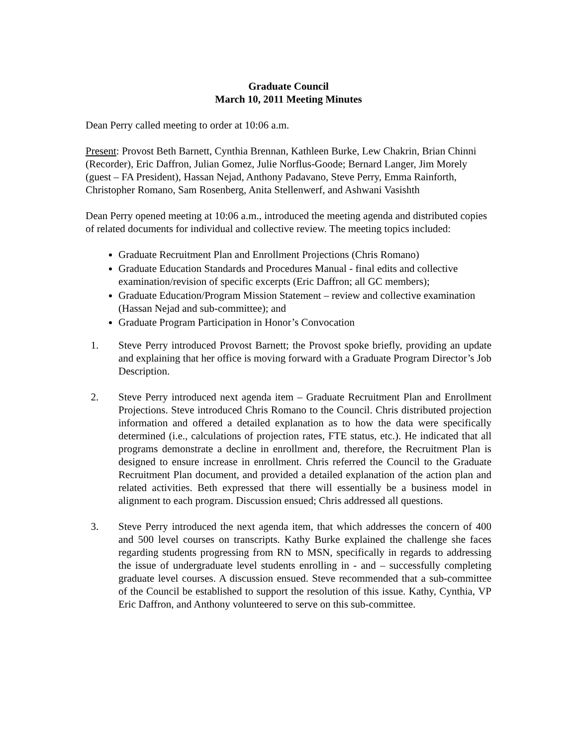Graduate Council
March 10, 2011 Meeting Minutes
Dean Perry called meeting to order at 10:06 a.m.
Present: Provost Beth Barnett, Cynthia Brennan, Kathleen Burke, Lew Chakrin, Brian Chinni (Recorder), Eric Daffron, Julian Gomez, Julie Norflus-Goode; Bernard Langer, Jim Morely (guest – FA President), Hassan Nejad, Anthony Padavano, Steve Perry, Emma Rainforth, Christopher Romano, Sam Rosenberg, Anita Stellenwerf, and Ashwani Vasishth
Dean Perry opened meeting at 10:06 a.m., introduced the meeting agenda and distributed copies of related documents for individual and collective review. The meeting topics included:
Graduate Recruitment Plan and Enrollment Projections (Chris Romano)
Graduate Education Standards and Procedures Manual - final edits and collective examination/revision of specific excerpts (Eric Daffron; all GC members);
Graduate Education/Program Mission Statement – review and collective examination (Hassan Nejad and sub-committee); and
Graduate Program Participation in Honor’s Convocation
1. Steve Perry introduced Provost Barnett; the Provost spoke briefly, providing an update and explaining that her office is moving forward with a Graduate Program Director’s Job Description.
2. Steve Perry introduced next agenda item – Graduate Recruitment Plan and Enrollment Projections. Steve introduced Chris Romano to the Council. Chris distributed projection information and offered a detailed explanation as to how the data were specifically determined (i.e., calculations of projection rates, FTE status, etc.). He indicated that all programs demonstrate a decline in enrollment and, therefore, the Recruitment Plan is designed to ensure increase in enrollment. Chris referred the Council to the Graduate Recruitment Plan document, and provided a detailed explanation of the action plan and related activities. Beth expressed that there will essentially be a business model in alignment to each program. Discussion ensued; Chris addressed all questions.
3. Steve Perry introduced the next agenda item, that which addresses the concern of 400 and 500 level courses on transcripts. Kathy Burke explained the challenge she faces regarding students progressing from RN to MSN, specifically in regards to addressing the issue of undergraduate level students enrolling in - and – successfully completing graduate level courses. A discussion ensued. Steve recommended that a sub-committee of the Council be established to support the resolution of this issue. Kathy, Cynthia, VP Eric Daffron, and Anthony volunteered to serve on this sub-committee.